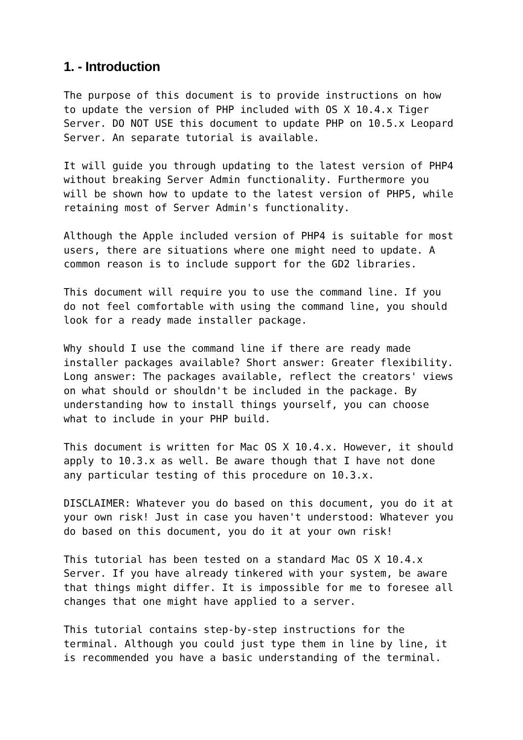1. - Introduction
The purpose of this document is to provide instructions on how to update the version of PHP included with OS X 10.4.x Tiger Server. DO NOT USE this document to update PHP on 10.5.x Leopard Server. An separate tutorial is available.
It will guide you through updating to the latest version of PHP4 without breaking Server Admin functionality. Furthermore you will be shown how to update to the latest version of PHP5, while retaining most of Server Admin's functionality.
Although the Apple included version of PHP4 is suitable for most users, there are situations where one might need to update. A common reason is to include support for the GD2 libraries.
This document will require you to use the command line. If you do not feel comfortable with using the command line, you should look for a ready made installer package.
Why should I use the command line if there are ready made installer packages available? Short answer: Greater flexibility. Long answer: The packages available, reflect the creators' views on what should or shouldn't be included in the package. By understanding how to install things yourself, you can choose what to include in your PHP build.
This document is written for Mac OS X 10.4.x. However, it should apply to 10.3.x as well. Be aware though that I have not done any particular testing of this procedure on 10.3.x.
DISCLAIMER: Whatever you do based on this document, you do it at your own risk! Just in case you haven't understood: Whatever you do based on this document, you do it at your own risk!
This tutorial has been tested on a standard Mac OS X 10.4.x Server. If you have already tinkered with your system, be aware that things might differ. It is impossible for me to foresee all changes that one might have applied to a server.
This tutorial contains step-by-step instructions for the terminal. Although you could just type them in line by line, it is recommended you have a basic understanding of the terminal.